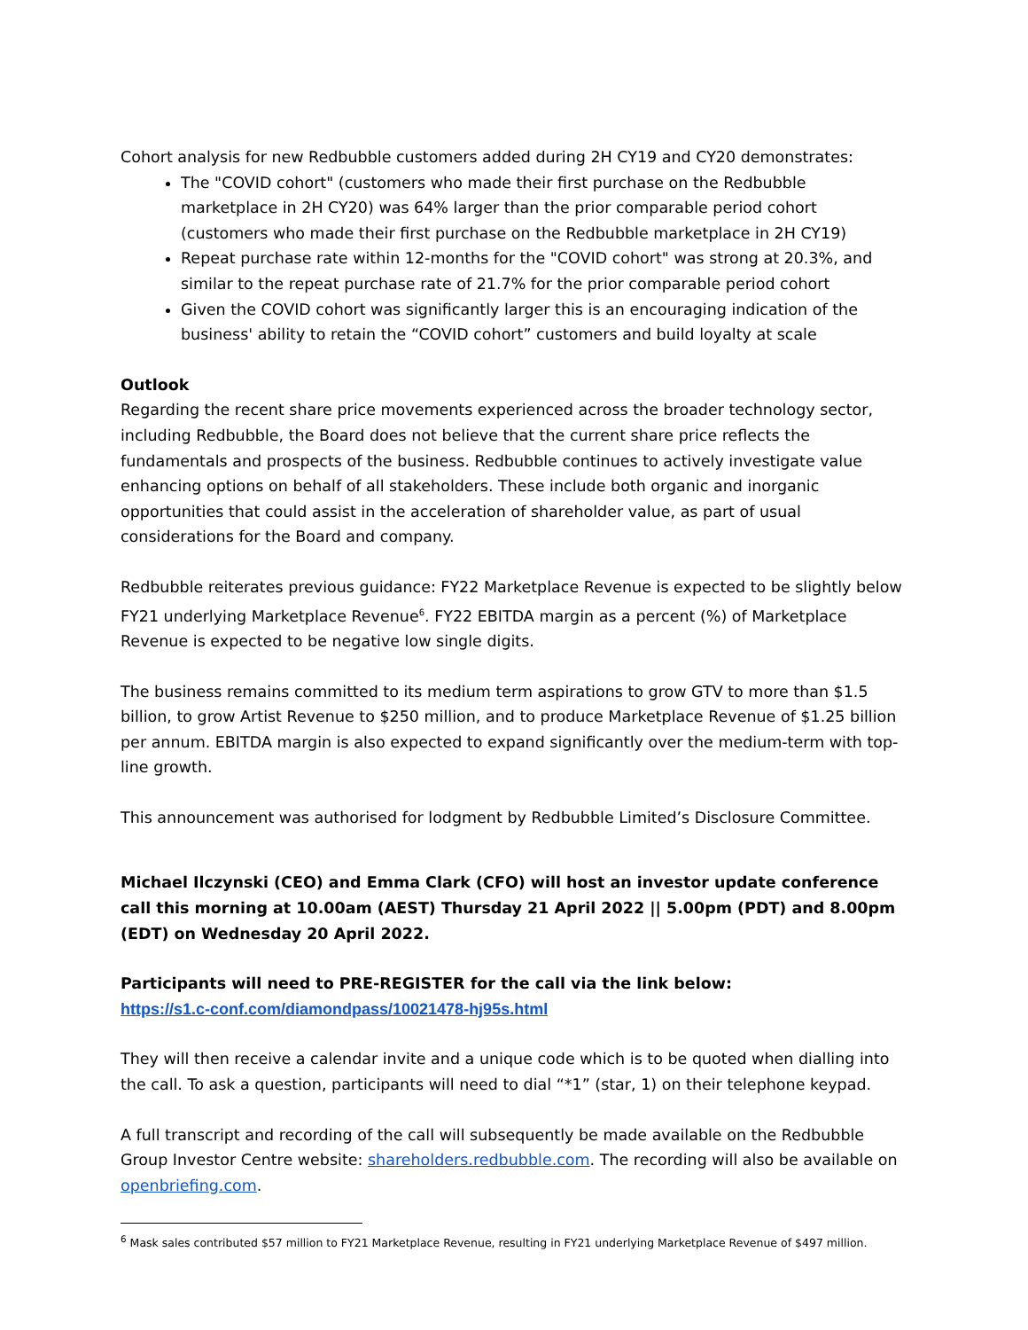Cohort analysis for new Redbubble customers added during 2H CY19 and CY20 demonstrates:
The "COVID cohort" (customers who made their first purchase on the Redbubble marketplace in 2H CY20) was 64% larger than the prior comparable period cohort (customers who made their first purchase on the Redbubble marketplace in 2H CY19)
Repeat purchase rate within 12-months for the "COVID cohort" was strong at 20.3%, and similar to the repeat purchase rate of 21.7% for the prior comparable period cohort
Given the COVID cohort was significantly larger this is an encouraging indication of the business' ability to retain the “COVID cohort” customers and build loyalty at scale
Outlook
Regarding the recent share price movements experienced across the broader technology sector, including Redbubble, the Board does not believe that the current share price reflects the fundamentals and prospects of the business. Redbubble continues to actively investigate value enhancing options on behalf of all stakeholders. These include both organic and inorganic opportunities that could assist in the acceleration of shareholder value, as part of usual considerations for the Board and company.
Redbubble reiterates previous guidance: FY22 Marketplace Revenue is expected to be slightly below FY21 underlying Marketplace Revenue<sup>6</sup>. FY22 EBITDA margin as a percent (%) of Marketplace Revenue is expected to be negative low single digits.
The business remains committed to its medium term aspirations to grow GTV to more than $1.5 billion, to grow Artist Revenue to $250 million, and to produce Marketplace Revenue of $1.25 billion per annum. EBITDA margin is also expected to expand significantly over the medium-term with top-line growth.
This announcement was authorised for lodgment by Redbubble Limited’s Disclosure Committee.
Michael Ilczynski (CEO) and Emma Clark (CFO) will host an investor update conference call this morning at 10.00am (AEST) Thursday 21 April 2022 || 5.00pm (PDT) and 8.00pm (EDT) on Wednesday 20 April 2022.
Participants will need to PRE-REGISTER for the call via the link below:
https://s1.c-conf.com/diamondpass/10021478-hj95s.html
They will then receive a calendar invite and a unique code which is to be quoted when dialling into the call. To ask a question, participants will need to dial “*1” (star, 1) on their telephone keypad.
A full transcript and recording of the call will subsequently be made available on the Redbubble Group Investor Centre website: shareholders.redbubble.com. The recording will also be available on openbriefing.com.
<sup>6</sup> Mask sales contributed $57 million to FY21 Marketplace Revenue, resulting in FY21 underlying Marketplace Revenue of $497 million.